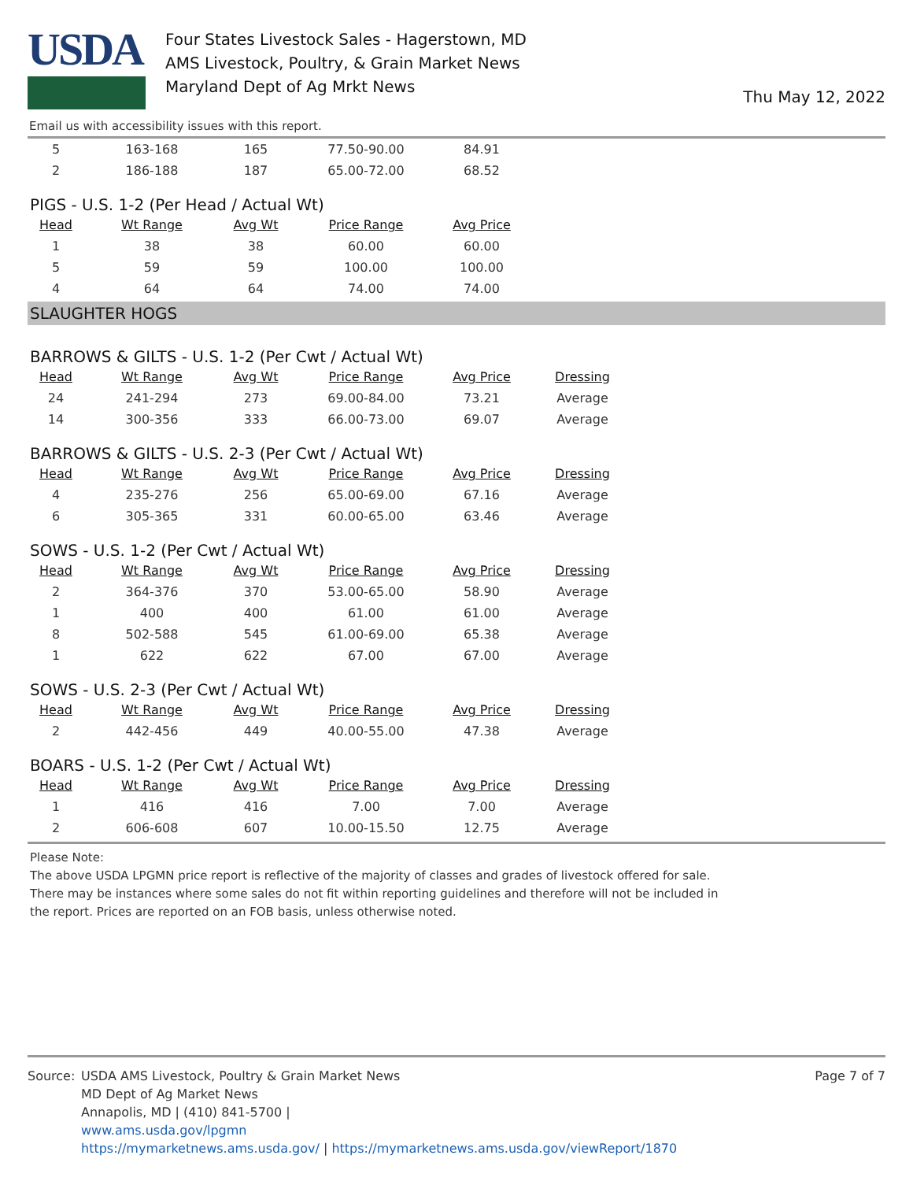USDA
Four States Livestock Sales - Hagerstown, MD
AMS Livestock, Poultry, & Grain Market News
Maryland Dept of Ag Mrkt News
Thu May 12, 2022
Email us with accessibility issues with this report.
| 5 | 163-168 | 165 | 77.50-90.00 | 84.91 |
| 2 | 186-188 | 187 | 65.00-72.00 | 68.52 |
PIGS - U.S. 1-2 (Per Head / Actual Wt)
| Head | Wt Range | Avg Wt | Price Range | Avg Price |
| --- | --- | --- | --- | --- |
| 1 | 38 | 38 | 60.00 | 60.00 |
| 5 | 59 | 59 | 100.00 | 100.00 |
| 4 | 64 | 64 | 74.00 | 74.00 |
SLAUGHTER HOGS
BARROWS & GILTS - U.S. 1-2 (Per Cwt / Actual Wt)
| Head | Wt Range | Avg Wt | Price Range | Avg Price | Dressing |
| --- | --- | --- | --- | --- | --- |
| 24 | 241-294 | 273 | 69.00-84.00 | 73.21 | Average |
| 14 | 300-356 | 333 | 66.00-73.00 | 69.07 | Average |
BARROWS & GILTS - U.S. 2-3 (Per Cwt / Actual Wt)
| Head | Wt Range | Avg Wt | Price Range | Avg Price | Dressing |
| --- | --- | --- | --- | --- | --- |
| 4 | 235-276 | 256 | 65.00-69.00 | 67.16 | Average |
| 6 | 305-365 | 331 | 60.00-65.00 | 63.46 | Average |
SOWS - U.S. 1-2 (Per Cwt / Actual Wt)
| Head | Wt Range | Avg Wt | Price Range | Avg Price | Dressing |
| --- | --- | --- | --- | --- | --- |
| 2 | 364-376 | 370 | 53.00-65.00 | 58.90 | Average |
| 1 | 400 | 400 | 61.00 | 61.00 | Average |
| 8 | 502-588 | 545 | 61.00-69.00 | 65.38 | Average |
| 1 | 622 | 622 | 67.00 | 67.00 | Average |
SOWS - U.S. 2-3 (Per Cwt / Actual Wt)
| Head | Wt Range | Avg Wt | Price Range | Avg Price | Dressing |
| --- | --- | --- | --- | --- | --- |
| 2 | 442-456 | 449 | 40.00-55.00 | 47.38 | Average |
BOARS - U.S. 1-2 (Per Cwt / Actual Wt)
| Head | Wt Range | Avg Wt | Price Range | Avg Price | Dressing |
| --- | --- | --- | --- | --- | --- |
| 1 | 416 | 416 | 7.00 | 7.00 | Average |
| 2 | 606-608 | 607 | 10.00-15.50 | 12.75 | Average |
Please Note:
The above USDA LPGMN price report is reflective of the majority of classes and grades of livestock offered for sale.
There may be instances where some sales do not fit within reporting guidelines and therefore will not be included in
the report. Prices are reported on an FOB basis, unless otherwise noted.
Source: USDA AMS Livestock, Poultry & Grain Market News
MD Dept of Ag Market News
Annapolis, MD | (410) 841-5700 |
www.ams.usda.gov/lpgmn
https://mymarketnews.ams.usda.gov/ | https://mymarketnews.ams.usda.gov/viewReport/1870
Page 7 of 7